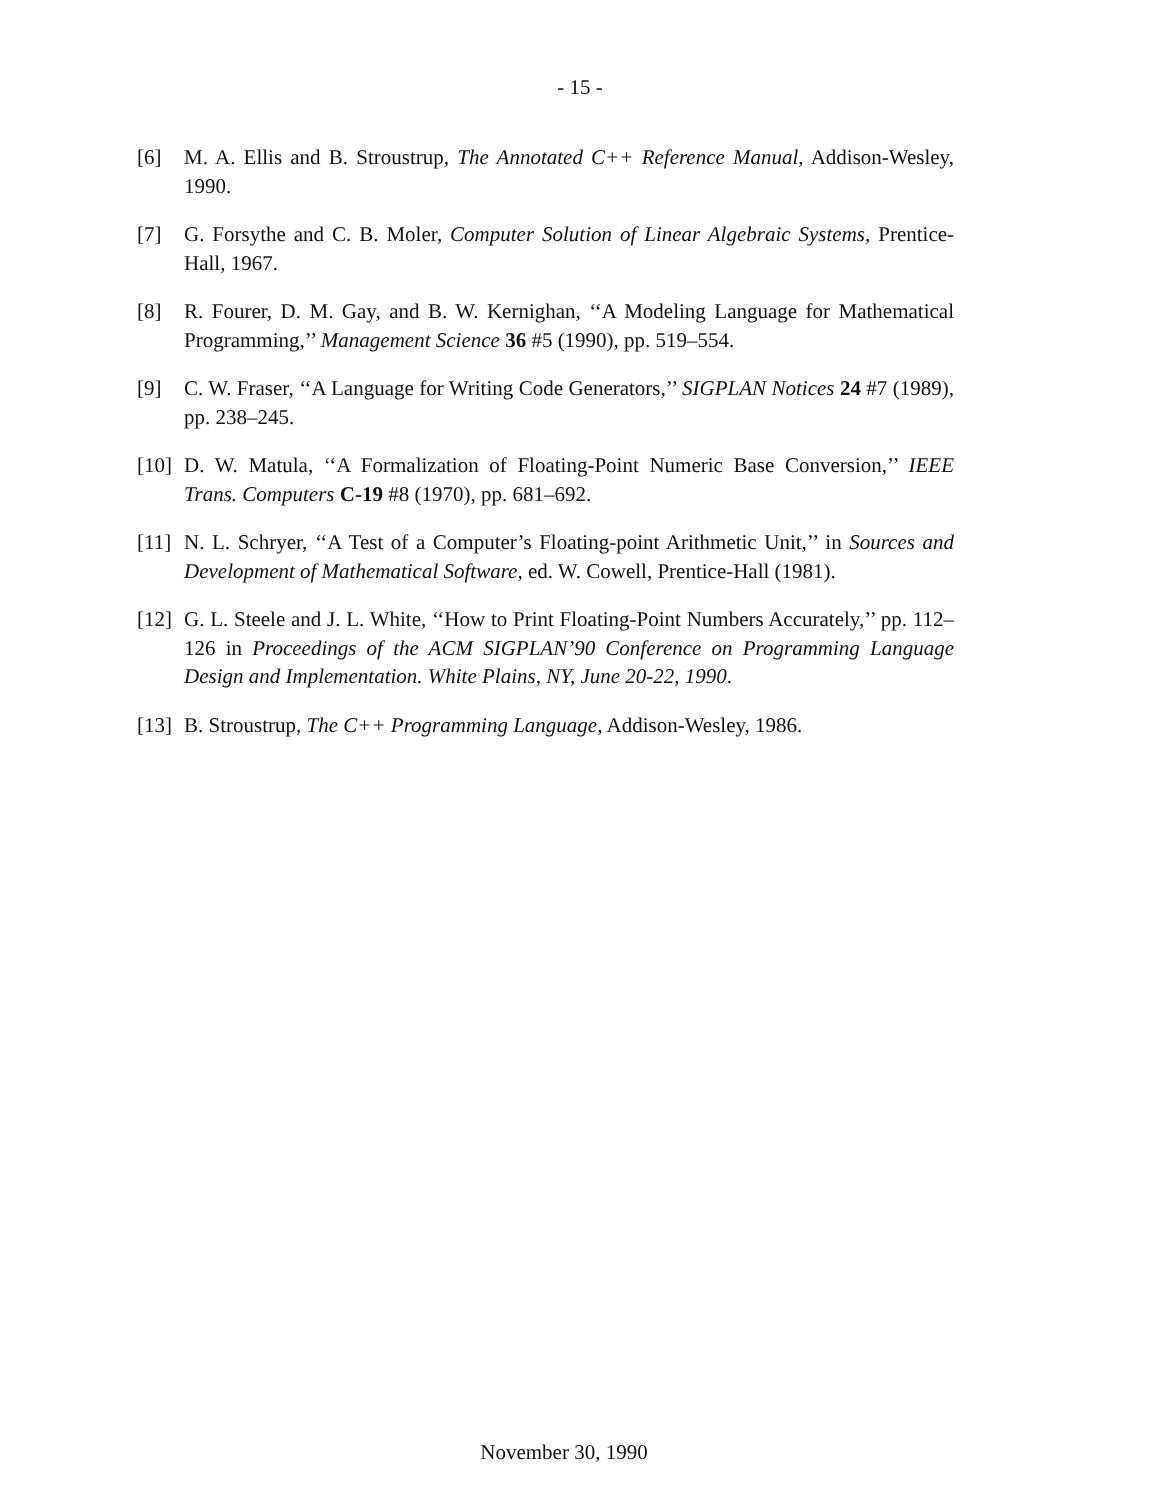- 15 -
[6] M. A. Ellis and B. Stroustrup, The Annotated C++ Reference Manual, Addison-Wesley, 1990.
[7] G. Forsythe and C. B. Moler, Computer Solution of Linear Algebraic Systems, Prentice-Hall, 1967.
[8] R. Fourer, D. M. Gay, and B. W. Kernighan, ‘‘A Modeling Language for Mathematical Programming,’’ Management Science 36 #5 (1990), pp. 519–554.
[9] C. W. Fraser, ‘‘A Language for Writing Code Generators,’’ SIGPLAN Notices 24 #7 (1989), pp. 238–245.
[10] D. W. Matula, ‘‘A Formalization of Floating-Point Numeric Base Conversion,’’ IEEE Trans. Computers C-19 #8 (1970), pp. 681–692.
[11] N. L. Schryer, ‘‘A Test of a Computer’s Floating-point Arithmetic Unit,’’ in Sources and Development of Mathematical Software, ed. W. Cowell, Prentice-Hall (1981).
[12] G. L. Steele and J. L. White, ‘‘How to Print Floating-Point Numbers Accurately,’’ pp. 112–126 in Proceedings of the ACM SIGPLAN’90 Conference on Programming Language Design and Implementation. White Plains, NY, June 20-22, 1990.
[13] B. Stroustrup, The C++ Programming Language, Addison-Wesley, 1986.
November 30, 1990